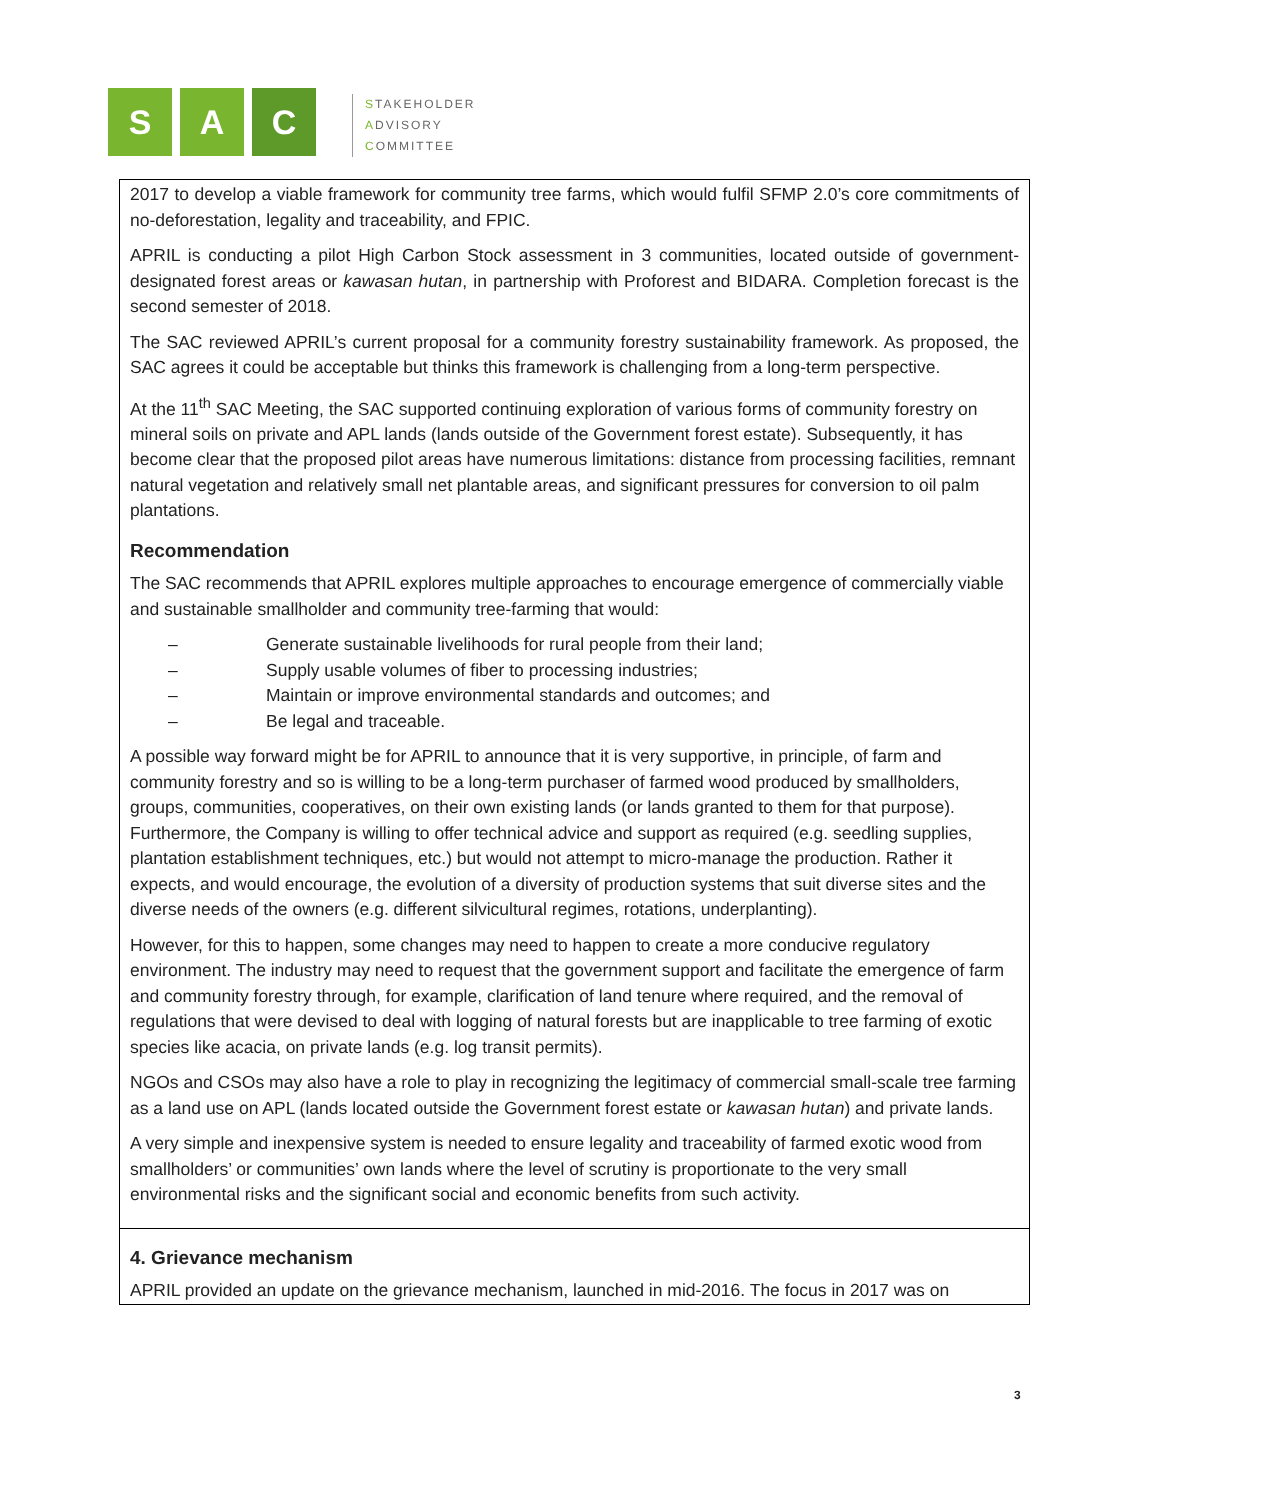S A C
STAKEHOLDER
ADVISORY
COMMITTEE
| 2017 to develop a viable framework for community tree farms, which would fulfil SFMP 2.0’s core commitments of no-deforestation, legality and traceability, and FPIC. APRIL is conducting a pilot High Carbon Stock assessment in 3 communities, located outside of government-designated forest areas or kawasan hutan , in partnership with Proforest and BIDARA. Completion forecast is the second semester of 2018. The SAC reviewed APRIL’s current proposal for a community forestry sustainability framework. As proposed, the SAC agrees it could be acceptable but thinks this framework is challenging from a long-term perspective. At the 11<sup>th</sup> SAC Meeting, the SAC supported continuing exploration of various forms of community forestry on mineral soils on private and APL lands (lands outside of the Government forest estate). Subsequently, it has become clear that the proposed pilot areas have numerous limitations: distance from processing facilities, remnant natural vegetation and relatively small net plantable areas, and significant pressures for conversion to oil palm plantations. Recommendation The SAC recommends that APRIL explores multiple approaches to encourage emergence of commercially viable and sustainable smallholder and community tree-farming that would: – Generate sustainable livelihoods for rural people from their land; – Supply usable volumes of fiber to processing industries; – Maintain or improve environmental standards and outcomes; and – Be legal and traceable. A possible way forward might be for APRIL to announce that it is very supportive, in principle, of farm and community forestry and so is willing to be a long-term purchaser of farmed wood produced by smallholders, groups, communities, cooperatives, on their own existing lands (or lands granted to them for that purpose). Furthermore, the Company is willing to offer technical advice and support as required (e.g. seedling supplies, plantation establishment techniques, etc.) but would not attempt to micro-manage the production. Rather it expects, and would encourage, the evolution of a diversity of production systems that suit diverse sites and the diverse needs of the owners (e.g. different silvicultural regimes, rotations, underplanting). However, for this to happen, some changes may need to happen to create a more conducive regulatory environment. The industry may need to request that the government support and facilitate the emergence of farm and community forestry through, for example, clarification of land tenure where required, and the removal of regulations that were devised to deal with logging of natural forests but are inapplicable to tree farming of exotic species like acacia, on private lands (e.g. log transit permits). NGOs and CSOs may also have a role to play in recognizing the legitimacy of commercial small-scale tree farming as a land use on APL (lands located outside the Government forest estate or kawasan hutan ) and private lands. A very simple and inexpensive system is needed to ensure legality and traceability of farmed exotic wood from smallholders’ or communities’ own lands where the level of scrutiny is proportionate to the very small environmental risks and the significant social and economic benefits from such activity. |
| 4. Grievance mechanism APRIL provided an update on the grievance mechanism, launched in mid-2016. The focus in 2017 was on |
3